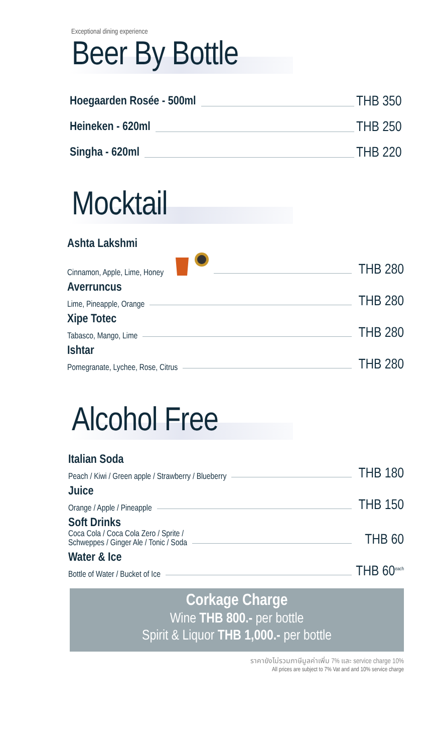Exceptional dining experience
Beer By Bottle
Hoegaarden Rosée - 500ml THB 350
Heineken - 620ml THB 250
Singha - 620ml THB 220
Mocktail
Ashta Lakshmi
Cinnamon, Apple, Lime, Honey THB 280
Averruncus
Lime, Pineapple, Orange THB 280
Xipe Totec
Tabasco, Mango, Lime THB 280
Ishtar
Pomegranate, Lychee, Rose, Citrus THB 280
Alcohol Free
Italian Soda
Peach / Kiwi / Green apple / Strawberry / Blueberry THB 180
Juice
Orange / Apple / Pineapple THB 150
Soft Drinks
Coca Cola / Coca Cola Zero / Sprite /
Schweppes / Ginger Ale / Tonic / Soda THB 60
Water & Ice
Bottle of Water / Bucket of Ice THB 60<sup>each</sup>
Corkage Charge
Wine THB 800.- per bottle
Spirit & Liquor THB 1,000.- per bottle
ราคายังไม่รวมภาษีมูลค่าเพิ่ม 7% และ service charge 10%
All prices are subject to 7% Vat and and 10% service charge